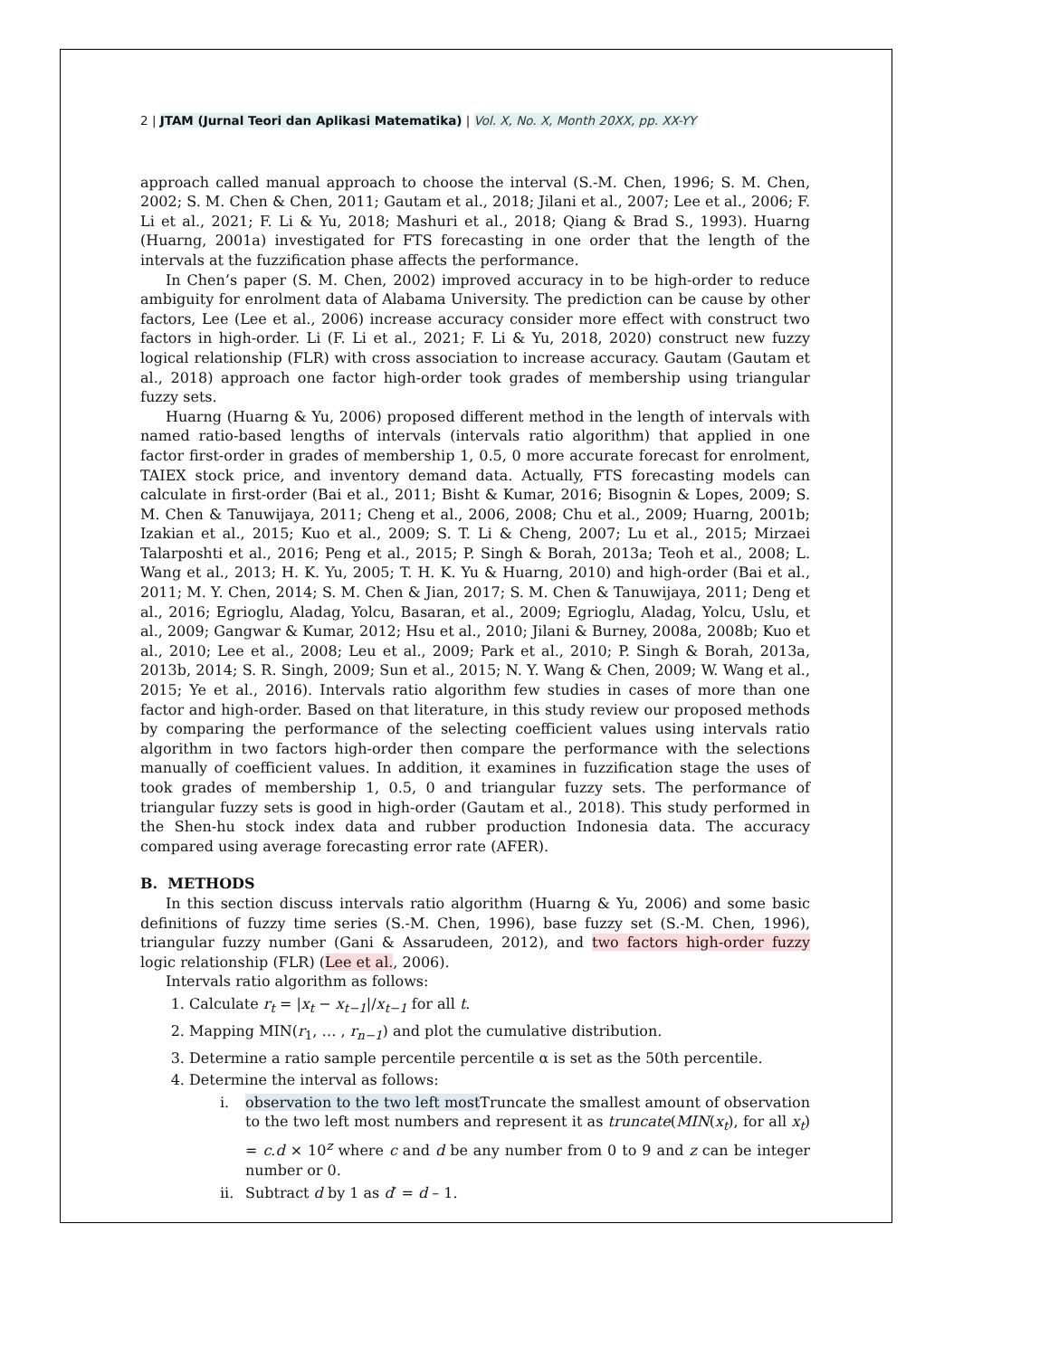2 | JTAM (Jurnal Teori dan Aplikasi Matematika) | Vol. X, No. X, Month 20XX, pp. XX-YY
approach called manual approach to choose the interval (S.-M. Chen, 1996; S. M. Chen, 2002; S. M. Chen & Chen, 2011; Gautam et al., 2018; Jilani et al., 2007; Lee et al., 2006; F. Li et al., 2021; F. Li & Yu, 2018; Mashuri et al., 2018; Qiang & Brad S., 1993). Huarng (Huarng, 2001a) investigated for FTS forecasting in one order that the length of the intervals at the fuzzification phase affects the performance.
In Chen’s paper (S. M. Chen, 2002) improved accuracy in to be high-order to reduce ambiguity for enrolment data of Alabama University. The prediction can be cause by other factors, Lee (Lee et al., 2006) increase accuracy consider more effect with construct two factors in high-order. Li (F. Li et al., 2021; F. Li & Yu, 2018, 2020) construct new fuzzy logical relationship (FLR) with cross association to increase accuracy. Gautam (Gautam et al., 2018) approach one factor high-order took grades of membership using triangular fuzzy sets.
Huarng (Huarng & Yu, 2006) proposed different method in the length of intervals with named ratio-based lengths of intervals (intervals ratio algorithm) that applied in one factor first-order in grades of membership 1, 0.5, 0 more accurate forecast for enrolment, TAIEX stock price, and inventory demand data. Actually, FTS forecasting models can calculate in first-order (Bai et al., 2011; Bisht & Kumar, 2016; Bisognin & Lopes, 2009; S. M. Chen & Tanuwijaya, 2011; Cheng et al., 2006, 2008; Chu et al., 2009; Huarng, 2001b; Izakian et al., 2015; Kuo et al., 2009; S. T. Li & Cheng, 2007; Lu et al., 2015; Mirzaei Talarposhti et al., 2016; Peng et al., 2015; P. Singh & Borah, 2013a; Teoh et al., 2008; L. Wang et al., 2013; H. K. Yu, 2005; T. H. K. Yu & Huarng, 2010) and high-order (Bai et al., 2011; M. Y. Chen, 2014; S. M. Chen & Jian, 2017; S. M. Chen & Tanuwijaya, 2011; Deng et al., 2016; Egrioglu, Aladag, Yolcu, Basaran, et al., 2009; Egrioglu, Aladag, Yolcu, Uslu, et al., 2009; Gangwar & Kumar, 2012; Hsu et al., 2010; Jilani & Burney, 2008a, 2008b; Kuo et al., 2010; Lee et al., 2008; Leu et al., 2009; Park et al., 2010; P. Singh & Borah, 2013a, 2013b, 2014; S. R. Singh, 2009; Sun et al., 2015; N. Y. Wang & Chen, 2009; W. Wang et al., 2015; Ye et al., 2016). Intervals ratio algorithm few studies in cases of more than one factor and high-order. Based on that literature, in this study review our proposed methods by comparing the performance of the selecting coefficient values using intervals ratio algorithm in two factors high-order then compare the performance with the selections manually of coefficient values. In addition, it examines in fuzzification stage the uses of took grades of membership 1, 0.5, 0 and triangular fuzzy sets. The performance of triangular fuzzy sets is good in high-order (Gautam et al., 2018). This study performed in the Shen-hu stock index data and rubber production Indonesia data. The accuracy compared using average forecasting error rate (AFER).
B. METHODS
In this section discuss intervals ratio algorithm (Huarng & Yu, 2006) and some basic definitions of fuzzy time series (S.-M. Chen, 1996), base fuzzy set (S.-M. Chen, 1996), triangular fuzzy number (Gani & Assarudeen, 2012), and two factors high-order fuzzy logic relationship (FLR) (Lee et al., 2006).
Intervals ratio algorithm as follows:
1. Calculate r<sub>t</sub> = |x<sub>t</sub> − x<sub>t−1</sub>|/x<sub>t−1</sub> for all t.
2. Mapping MIN(r<sub>1</sub>, … , r<sub>n−1</sub>) and plot the cumulative distribution.
3. Determine a ratio sample percentile percentile α is set as the 50th percentile.
4. Determine the interval as follows:
i. observation to the two left most Truncate the smallest amount of observation to the two left most numbers and represent it as truncate(MIN(x<sub>t</sub>), for all x<sub>t</sub>) = c.d × 10<sup>z</sup> where c and d be any number from 0 to 9 and z can be integer number or 0.
ii.
Subtract d by 1 as d′ = d – 1.